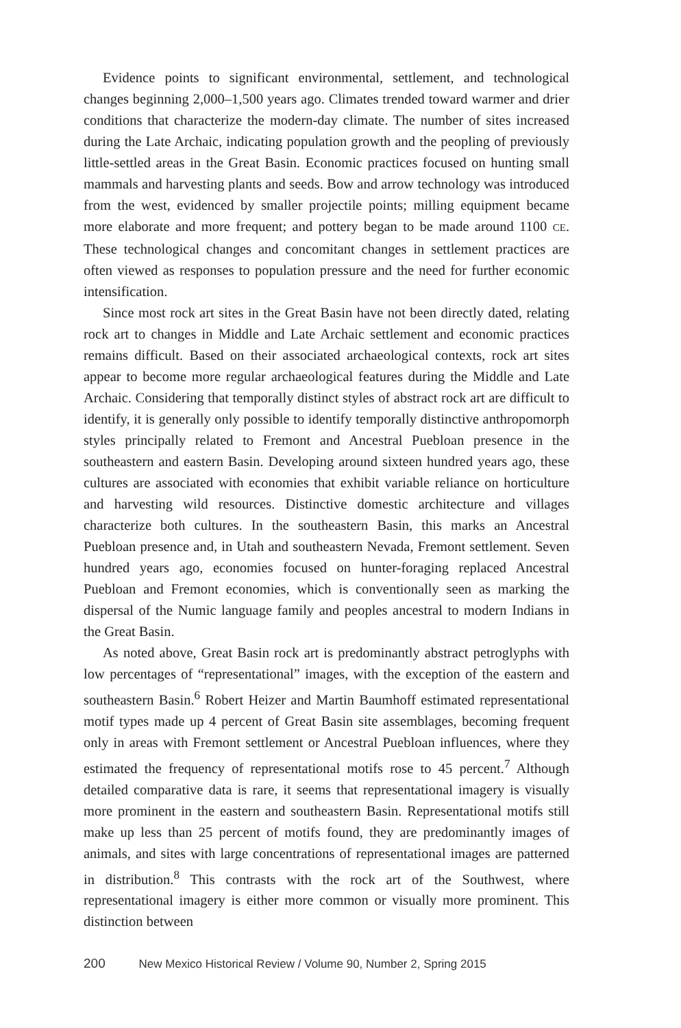Evidence points to significant environmental, settlement, and technological changes beginning 2,000–1,500 years ago. Climates trended toward warmer and drier conditions that characterize the modern-day climate. The number of sites increased during the Late Archaic, indicating population growth and the peopling of previously little-settled areas in the Great Basin. Economic practices focused on hunting small mammals and harvesting plants and seeds. Bow and arrow technology was introduced from the west, evidenced by smaller projectile points; milling equipment became more elaborate and more frequent; and pottery began to be made around 1100 CE. These technological changes and concomitant changes in settlement practices are often viewed as responses to population pressure and the need for further economic intensification.
Since most rock art sites in the Great Basin have not been directly dated, relating rock art to changes in Middle and Late Archaic settlement and economic practices remains difficult. Based on their associated archaeological contexts, rock art sites appear to become more regular archaeological features during the Middle and Late Archaic. Considering that temporally distinct styles of abstract rock art are difficult to identify, it is generally only possible to identify temporally distinctive anthropomorph styles principally related to Fremont and Ancestral Puebloan presence in the southeastern and eastern Basin. Developing around sixteen hundred years ago, these cultures are associated with economies that exhibit variable reliance on horticulture and harvesting wild resources. Distinctive domestic architecture and villages characterize both cultures. In the southeastern Basin, this marks an Ancestral Puebloan presence and, in Utah and southeastern Nevada, Fremont settlement. Seven hundred years ago, economies focused on hunter-foraging replaced Ancestral Puebloan and Fremont economies, which is conventionally seen as marking the dispersal of the Numic language family and peoples ancestral to modern Indians in the Great Basin.
As noted above, Great Basin rock art is predominantly abstract petroglyphs with low percentages of “representational” images, with the exception of the eastern and southeastern Basin.<sup>6</sup> Robert Heizer and Martin Baumhoff estimated representational motif types made up 4 percent of Great Basin site assemblages, becoming frequent only in areas with Fremont settlement or Ancestral Puebloan influences, where they estimated the frequency of representational motifs rose to 45 percent.<sup>7</sup> Although detailed comparative data is rare, it seems that representational imagery is visually more prominent in the eastern and southeastern Basin. Representational motifs still make up less than 25 percent of motifs found, they are predominantly images of animals, and sites with large concentrations of representational images are patterned in distribution.<sup>8</sup> This contrasts with the rock art of the Southwest, where representational imagery is either more common or visually more prominent. This distinction between
200 New Mexico Historical Review / Volume 90, Number 2, Spring 2015